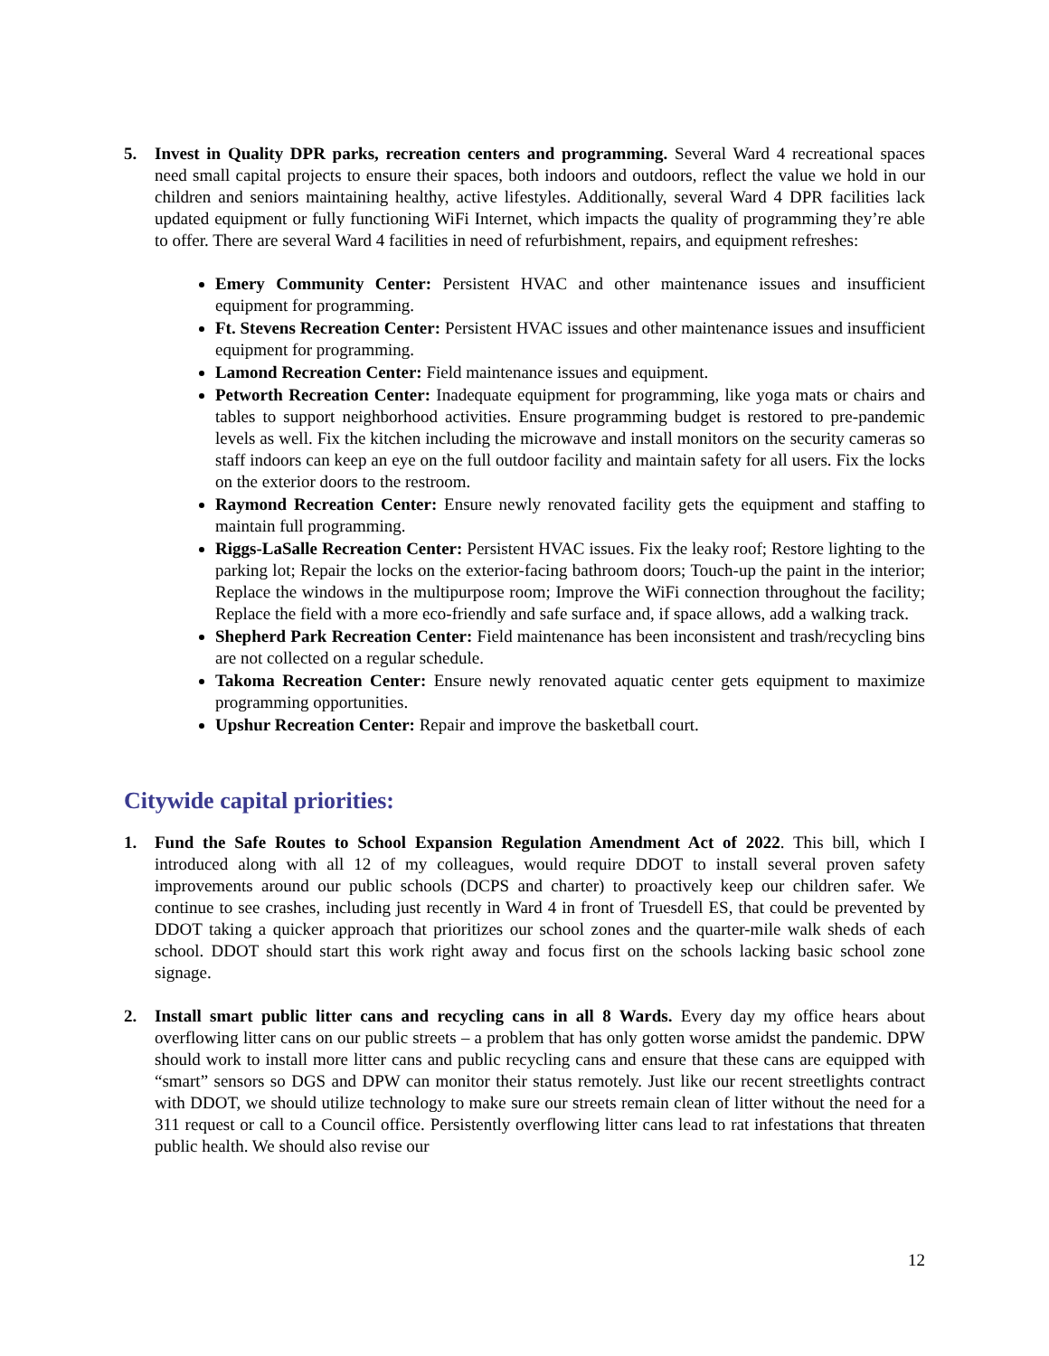5. Invest in Quality DPR parks, recreation centers and programming. Several Ward 4 recreational spaces need small capital projects to ensure their spaces, both indoors and outdoors, reflect the value we hold in our children and seniors maintaining healthy, active lifestyles. Additionally, several Ward 4 DPR facilities lack updated equipment or fully functioning WiFi Internet, which impacts the quality of programming they’re able to offer. There are several Ward 4 facilities in need of refurbishment, repairs, and equipment refreshes:
Emery Community Center: Persistent HVAC and other maintenance issues and insufficient equipment for programming.
Ft. Stevens Recreation Center: Persistent HVAC issues and other maintenance issues and insufficient equipment for programming.
Lamond Recreation Center: Field maintenance issues and equipment.
Petworth Recreation Center: Inadequate equipment for programming, like yoga mats or chairs and tables to support neighborhood activities. Ensure programming budget is restored to pre-pandemic levels as well. Fix the kitchen including the microwave and install monitors on the security cameras so staff indoors can keep an eye on the full outdoor facility and maintain safety for all users. Fix the locks on the exterior doors to the restroom.
Raymond Recreation Center: Ensure newly renovated facility gets the equipment and staffing to maintain full programming.
Riggs-LaSalle Recreation Center: Persistent HVAC issues. Fix the leaky roof; Restore lighting to the parking lot; Repair the locks on the exterior-facing bathroom doors; Touch-up the paint in the interior; Replace the windows in the multipurpose room; Improve the WiFi connection throughout the facility; Replace the field with a more eco-friendly and safe surface and, if space allows, add a walking track.
Shepherd Park Recreation Center: Field maintenance has been inconsistent and trash/recycling bins are not collected on a regular schedule.
Takoma Recreation Center: Ensure newly renovated aquatic center gets equipment to maximize programming opportunities.
Upshur Recreation Center: Repair and improve the basketball court.
Citywide capital priorities:
1. Fund the Safe Routes to School Expansion Regulation Amendment Act of 2022. This bill, which I introduced along with all 12 of my colleagues, would require DDOT to install several proven safety improvements around our public schools (DCPS and charter) to proactively keep our children safer. We continue to see crashes, including just recently in Ward 4 in front of Truesdell ES, that could be prevented by DDOT taking a quicker approach that prioritizes our school zones and the quarter-mile walk sheds of each school. DDOT should start this work right away and focus first on the schools lacking basic school zone signage.
2. Install smart public litter cans and recycling cans in all 8 Wards. Every day my office hears about overflowing litter cans on our public streets – a problem that has only gotten worse amidst the pandemic. DPW should work to install more litter cans and public recycling cans and ensure that these cans are equipped with “smart” sensors so DGS and DPW can monitor their status remotely. Just like our recent streetlights contract with DDOT, we should utilize technology to make sure our streets remain clean of litter without the need for a 311 request or call to a Council office. Persistently overflowing litter cans lead to rat infestations that threaten public health. We should also revise our
12